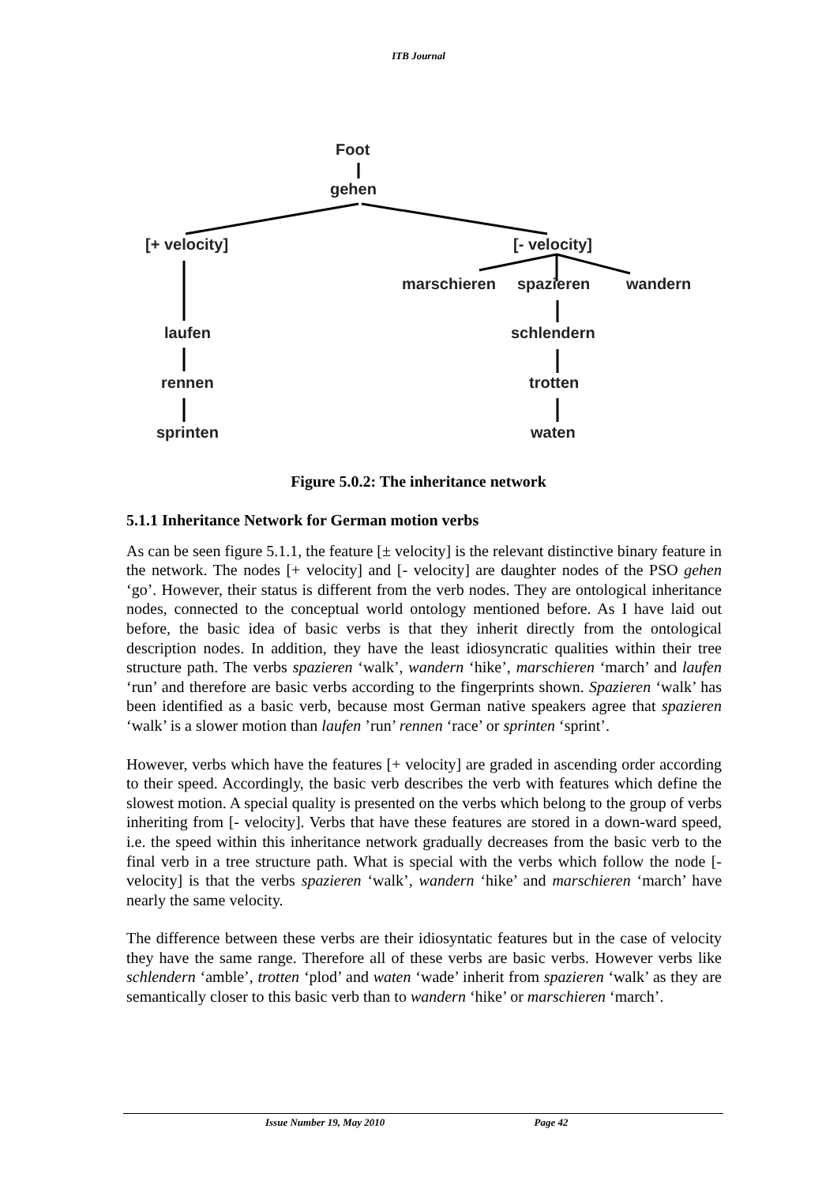ITB Journal
Foot
gehen
[+ velocity] [- velocity]
marschieren spazieren wandern
laufen schlendern
rennen trotten
sprinten waten
Figure 5.0.2: The inheritance network
5.1.1 Inheritance Network for German motion verbs
As can be seen figure 5.1.1, the feature [± velocity] is the relevant distinctive binary feature in the network. The nodes [+ velocity] and [- velocity] are daughter nodes of the PSO gehen ‘go’. However, their status is different from the verb nodes. They are ontological inheritance nodes, connected to the conceptual world ontology mentioned before. As I have laid out before, the basic idea of basic verbs is that they inherit directly from the ontological description nodes. In addition, they have the least idiosyncratic qualities within their tree structure path. The verbs spazieren ‘walk’, wandern ‘hike’, marschieren ‘march’ and laufen ‘run’ and therefore are basic verbs according to the fingerprints shown. Spazieren ‘walk’ has been identified as a basic verb, because most German native speakers agree that spazieren ‘walk’ is a slower motion than laufen ’run’ rennen ‘race’ or sprinten ‘sprint’.
However, verbs which have the features [+ velocity] are graded in ascending order according to their speed. Accordingly, the basic verb describes the verb with features which define the slowest motion. A special quality is presented on the verbs which belong to the group of verbs inheriting from [- velocity]. Verbs that have these features are stored in a down-ward speed, i.e. the speed within this inheritance network gradually decreases from the basic verb to the final verb in a tree structure path. What is special with the verbs which follow the node [- velocity] is that the verbs spazieren ‘walk’, wandern ‘hike’ and marschieren ‘march’ have nearly the same velocity.
The difference between these verbs are their idiosyntatic features but in the case of velocity they have the same range. Therefore all of these verbs are basic verbs. However verbs like schlendern ‘amble’, trotten ‘plod’ and waten ‘wade’ inherit from spazieren ‘walk’ as they are semantically closer to this basic verb than to wandern ‘hike’ or marschieren ‘march’.
Issue Number 19, May 2010 Page 42